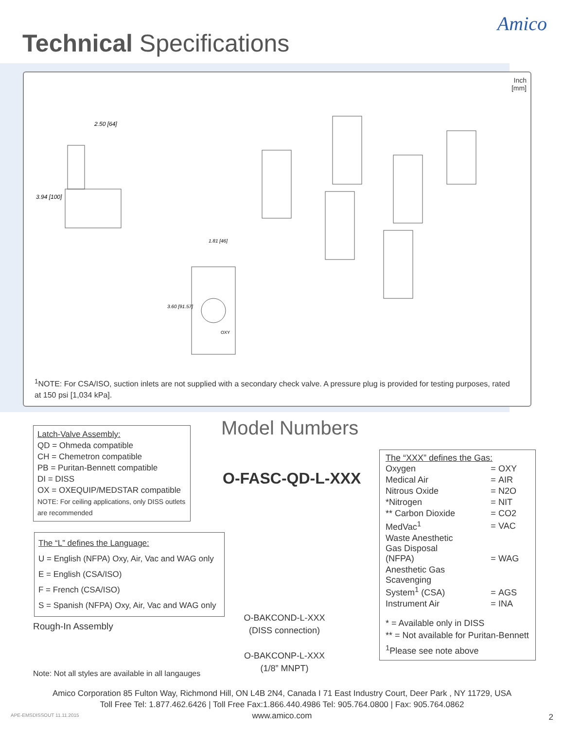Technical Specifications
Amico
Inch
[mm]
2.50 [64]
3.94 [100]
1.81 [46]
3.60 [91.57]
OXY
<sup>1</sup> NOTE: For CSA/ISO, suction inlets are not supplied with a secondary check valve. A pressure plug is provided for testing purposes, rated at 150 psi [1,034 kPa].
Model Numbers
Latch-Valve Assembly:
QD = Ohmeda compatible
CH = Chemetron compatible
PB = Puritan-Bennett compatible
DI = DISS
OX = OXEQUIP/MEDSTAR compatible
NOTE: For ceiling applications, only DISS outlets are recommended
O-FASC-QD-L-XXX
The “L” defines the Language:
U = English (NFPA) Oxy, Air, Vac and WAG only
E = English (CSA/ISO)
F = French (CSA/ISO)
S = Spanish (NFPA) Oxy, Air, Vac and WAG only
Rough-In Assembly
O-BAKCOND-L-XXX
(DISS connection)
O-BAKCONP-L-XXX
(1/8” MNPT)
Note: Not all styles are available in all langauges
The “XXX” defines the Gas:
| Oxygen | = | OXY |
| Medical Air | = | AIR |
| Nitrous Oxide | = | N2O |
| *Nitrogen | = | NIT |
| ** Carbon Dioxide | = | CO2 |
| MedVac<sup>1</sup> | = | VAC |
| Waste Anesthetic Gas Disposal (NFPA) | = | WAG |
| Anesthetic Gas Scavenging System<sup>1</sup> (CSA) | = | AGS |
| Instrument Air | = | INA |
* = Available only in DISS
** = Not available for Puritan-Bennett
<sup>1</sup> Please see note above
Amico Corporation 85 Fulton Way, Richmond Hill, ON L4B 2N4, Canada I 71 East Industry Court, Deer Park , NY 11729, USA
Toll Free Tel: 1.877.462.6426 | Toll Free Fax:1.866.440.4986 Tel: 905.764.0800 | Fax: 905.764.0862
www.amico.com
APE-EMSDISSOUT 11.11.2015 2